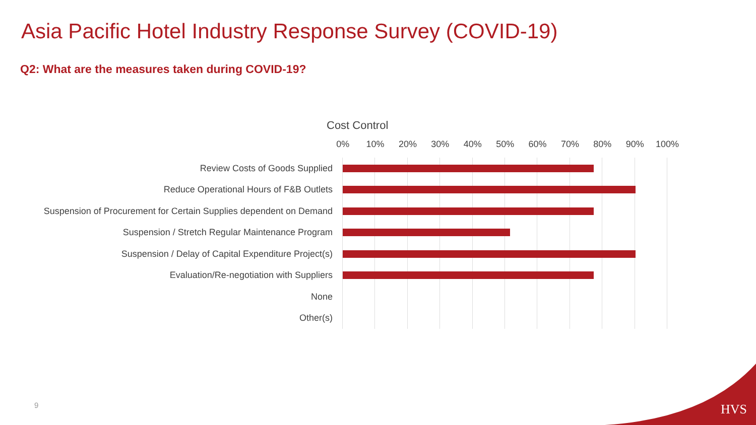Asia Pacific Hotel Industry Response Survey (COVID-19)
Q2: What are the measures taken during COVID-19?
Cost Control
0% 10% 20% 30% 40% 50% 60% 70% 80% 90% 100%
Review Costs of Goods Supplied
Reduce Operational Hours of F&B Outlets
Suspension of Procurement for Certain Supplies dependent on Demand
Suspension / Stretch Regular Maintenance Program
Suspension / Delay of Capital Expenditure Project(s)
Evaluation/Re-negotiation with Suppliers
None
Other(s)
9 HVS